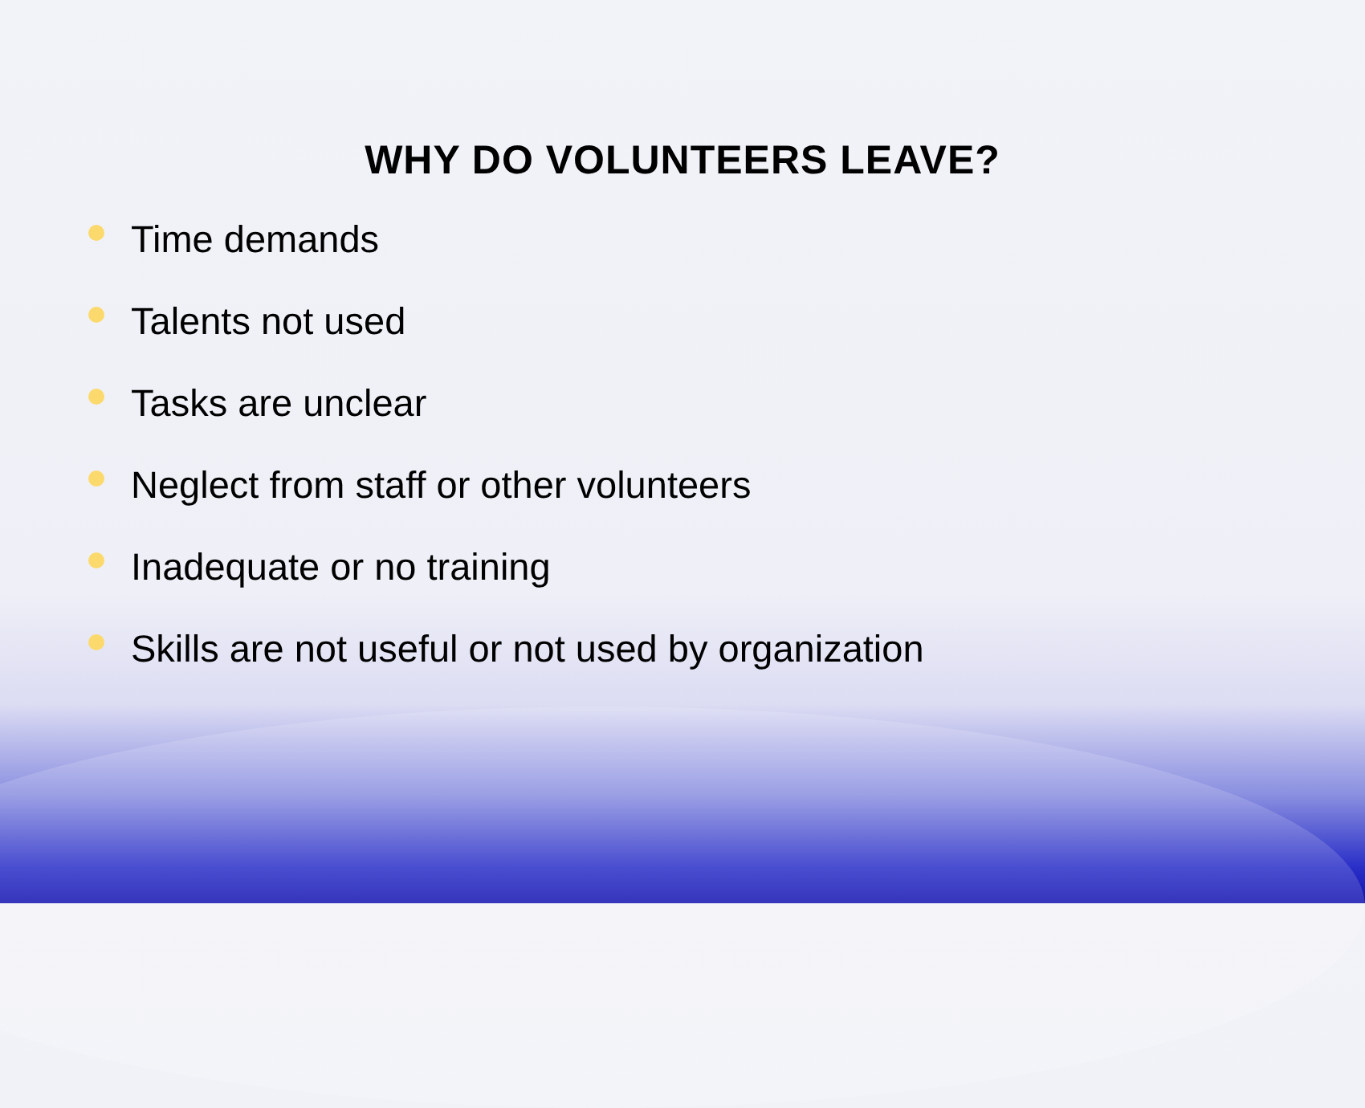WHY DO VOLUNTEERS LEAVE?
Time demands
Talents not used
Tasks are unclear
Neglect from staff or other volunteers
Inadequate or no training
Skills are not useful or not used by organization